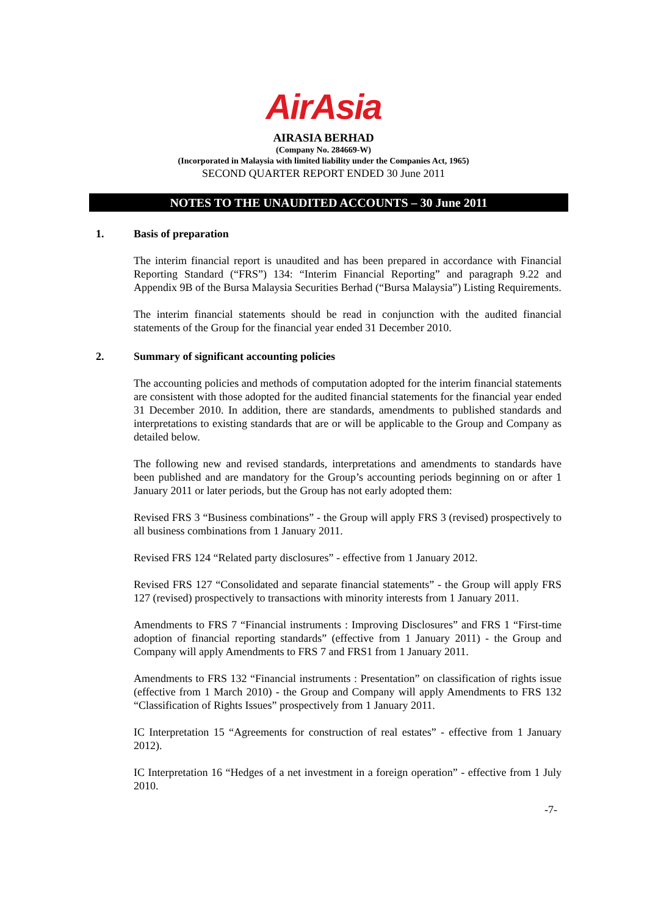AirAsia
AIRASIA BERHAD
(Company No. 284669-W)
(Incorporated in Malaysia with limited liability under the Companies Act, 1965)
SECOND QUARTER REPORT ENDED 30 June 2011
NOTES TO THE UNAUDITED ACCOUNTS – 30 June 2011
1. Basis of preparation
The interim financial report is unaudited and has been prepared in accordance with Financial Reporting Standard (“FRS”) 134: “Interim Financial Reporting” and paragraph 9.22 and Appendix 9B of the Bursa Malaysia Securities Berhad (“Bursa Malaysia”) Listing Requirements.
The interim financial statements should be read in conjunction with the audited financial statements of the Group for the financial year ended 31 December 2010.
2. Summary of significant accounting policies
The accounting policies and methods of computation adopted for the interim financial statements are consistent with those adopted for the audited financial statements for the financial year ended 31 December 2010. In addition, there are standards, amendments to published standards and interpretations to existing standards that are or will be applicable to the Group and Company as detailed below.
The following new and revised standards, interpretations and amendments to standards have been published and are mandatory for the Group’s accounting periods beginning on or after 1 January 2011 or later periods, but the Group has not early adopted them:
Revised FRS 3 “Business combinations” - the Group will apply FRS 3 (revised) prospectively to all business combinations from 1 January 2011.
Revised FRS 124 “Related party disclosures” - effective from 1 January 2012.
Revised FRS 127 “Consolidated and separate financial statements” - the Group will apply FRS 127 (revised) prospectively to transactions with minority interests from 1 January 2011.
Amendments to FRS 7 “Financial instruments : Improving Disclosures” and FRS 1 “First-time adoption of financial reporting standards” (effective from 1 January 2011) - the Group and Company will apply Amendments to FRS 7 and FRS1 from 1 January 2011.
Amendments to FRS 132 “Financial instruments : Presentation” on classification of rights issue (effective from 1 March 2010) - the Group and Company will apply Amendments to FRS 132 “Classification of Rights Issues” prospectively from 1 January 2011.
IC Interpretation 15 “Agreements for construction of real estates” - effective from 1 January 2012).
IC Interpretation 16 “Hedges of a net investment in a foreign operation” - effective from 1 July 2010.
-7-